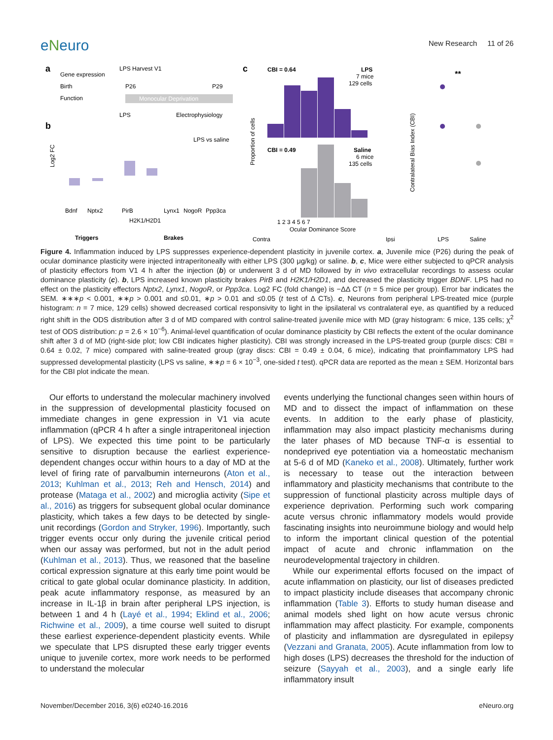eNeuro
New Research 11 of 26
a
Gene expression
LPS Harvest V1
Birth
P26
P29
Function
Monocular Deprivation
LPS
Electrophysiology
b
Log2 FC
LPS vs saline
Bdnf
Nptx2
PirB
H2K1/H2D1
Lynx1
NogoR
Ppp3ca
Triggers
Brakes
c
CBI = 0.64
LPS
7 mice
129 cells
CBI = 0.49
Saline
6 mice
135 cells
Proportion of cells
1 2 3 4 5 6 7
Ocular Dominance Score
Contra
Ipsi
Contralateral Bias Index (CBI)
**
LPS
Saline
Figure 4. Inflammation induced by LPS suppresses experience-dependent plasticity in juvenile cortex. a, Juvenile mice (P26) during the peak of ocular dominance plasticity were injected intraperitoneally with either LPS (300 μg/kg) or saline. b, c, Mice were either subjected to qPCR analysis of plasticity effectors from V1 4 h after the injection (b) or underwent 3 d of MD followed by in vivo extracellular recordings to assess ocular dominance plasticity (c). b, LPS increased known plasticity brakes PirB and H2K1/H2D1, and decreased the plasticity trigger BDNF. LPS had no effect on the plasticity effectors Nptx2, Lynx1, NogoR, or Ppp3ca. Log2 FC (fold change) is −ΔΔ CT (n = 5 mice per group). Error bar indicates the SEM. ∗∗∗p < 0.001, ∗∗p > 0.001 and ≤0.01, ∗p > 0.01 and ≤0.05 (t test of Δ CTs). c, Neurons from peripheral LPS-treated mice (purple histogram: n = 7 mice, 129 cells) showed decreased cortical responsivity to light in the ipsilateral vs contralateral eye, as quantified by a reduced right shift in the ODS distribution after 3 d of MD compared with control saline-treated juvenile mice with MD (gray histogram: 6 mice, 135 cells; χ<sup>2</sup> test of ODS distribution: p = 2.6 × 10<sup>−6</sup>). Animal-level quantification of ocular dominance plasticity by CBI reflects the extent of the ocular dominance shift after 3 d of MD (right-side plot; low CBI indicates higher plasticity). CBI was strongly increased in the LPS-treated group (purple discs: CBI = 0.64 ± 0.02, 7 mice) compared with saline-treated group (gray discs: CBI = 0.49 ± 0.04, 6 mice), indicating that proinflammatory LPS had suppressed developmental plasticity (LPS vs saline, ∗∗p = 6 × 10<sup>−3</sup>, one-sided t test). qPCR data are reported as the mean ± SEM. Horizontal bars for the CBI plot indicate the mean.
Our efforts to understand the molecular machinery involved in the suppression of developmental plasticity focused on immediate changes in gene expression in V1 via acute inflammation (qPCR 4 h after a single intraperitoneal injection of LPS). We expected this time point to be particularly sensitive to disruption because the earliest experience-dependent changes occur within hours to a day of MD at the level of firing rate of parvalbumin interneurons (Aton et al., 2013; Kuhlman et al., 2013; Reh and Hensch, 2014) and protease (Mataga et al., 2002) and microglia activity (Sipe et al., 2016) as triggers for subsequent global ocular dominance plasticity, which takes a few days to be detected by single-unit recordings (Gordon and Stryker, 1996). Importantly, such trigger events occur only during the juvenile critical period when our assay was performed, but not in the adult period (Kuhlman et al., 2013). Thus, we reasoned that the baseline cortical expression signature at this early time point would be critical to gate global ocular dominance plasticity. In addition, peak acute inflammatory response, as measured by an increase in IL-1β in brain after peripheral LPS injection, is between 1 and 4 h (Layé et al., 1994; Eklind et al., 2006; Richwine et al., 2009), a time course well suited to disrupt these earliest experience-dependent plasticity events. While we speculate that LPS disrupted these early trigger events unique to juvenile cortex, more work needs to be performed to understand the molecular
events underlying the functional changes seen within hours of MD and to dissect the impact of inflammation on these events. In addition to the early phase of plasticity, inflammation may also impact plasticity mechanisms during the later phases of MD because TNF-α is essential to nondeprived eye potentiation via a homeostatic mechanism at 5-6 d of MD (Kaneko et al., 2008). Ultimately, further work is necessary to tease out the interaction between inflammatory and plasticity mechanisms that contribute to the suppression of functional plasticity across multiple days of experience deprivation. Performing such work comparing acute versus chronic inflammatory models would provide fascinating insights into neuroimmune biology and would help to inform the important clinical question of the potential impact of acute and chronic inflammation on the neurodevelopmental trajectory in children.
While our experimental efforts focused on the impact of acute inflammation on plasticity, our list of diseases predicted to impact plasticity include diseases that accompany chronic inflammation (Table 3). Efforts to study human disease and animal models shed light on how acute versus chronic inflammation may affect plasticity. For example, components of plasticity and inflammation are dysregulated in epilepsy (Vezzani and Granata, 2005). Acute inflammation from low to high doses (LPS) decreases the threshold for the induction of seizure (Sayyah et al., 2003), and a single early life inflammatory insult
November/December 2016, 3(6) e0240-16.2016 eNeuro.org